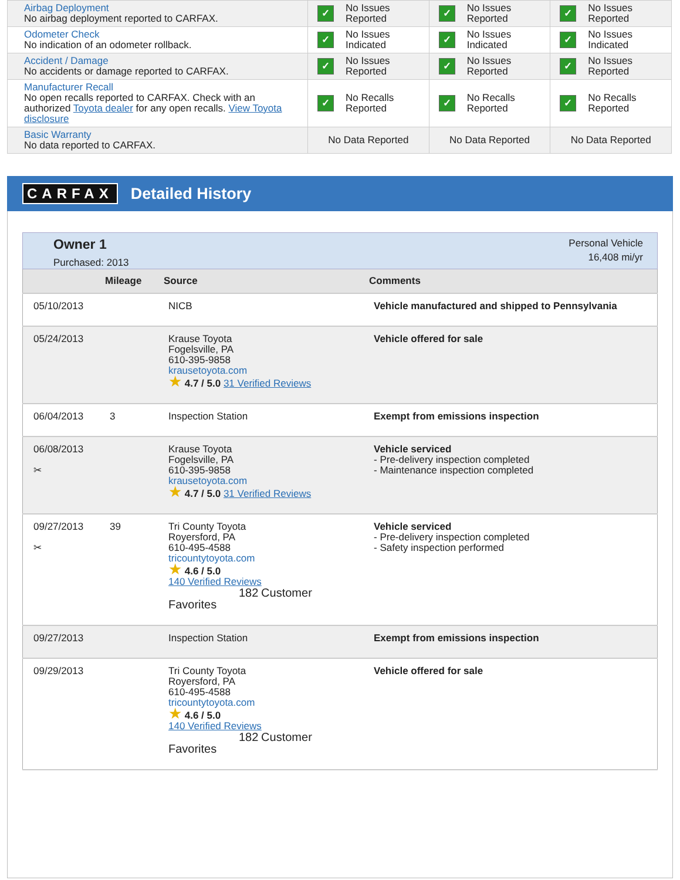| Airbag Deployment No airbag deployment reported to CARFAX. | ✓ No Issues Reported | ✓ No Issues Reported | ✓ No Issues Reported |
| Odometer Check No indication of an odometer rollback. | ✓ No Issues Indicated | ✓ No Issues Indicated | ✓ No Issues Indicated |
| Accident / Damage No accidents or damage reported to CARFAX. | ✓ No Issues Reported | ✓ No Issues Reported | ✓ No Issues Reported |
| Manufacturer Recall No open recalls reported to CARFAX. Check with an authorized Toyota dealer for any open recalls. View Toyota disclosure | ✓ No Recalls Reported | ✓ No Recalls Reported | ✓ No Recalls Reported |
| Basic Warranty No data reported to CARFAX. | No Data Reported | No Data Reported | No Data Reported |
CARFAX Detailed History
Owner 1
Purchased: 2013
Personal Vehicle
16,408 mi/yr
| | Mileage | Source | Comments |
| --- | --- | --- | --- |
| 05/10/2013 | | NICB | Vehicle manufactured and shipped to Pennsylvania |
| 05/24/2013 | | Krause Toyota Fogelsville, PA 610-395-9858 krausetoyota.com ★ 4.7 / 5.0 31 Verified Reviews | Vehicle offered for sale |
| 06/04/2013 | 3 | Inspection Station | Exempt from emissions inspection |
| 06/08/2013 ✂ | | Krause Toyota Fogelsville, PA 610-395-9858 krausetoyota.com ★ 4.7 / 5.0 31 Verified Reviews | Vehicle serviced - Pre-delivery inspection completed - Maintenance inspection completed |
| 09/27/2013 ✂ | 39 | Tri County Toyota Royersford, PA 610-495-4588 tricountytoyota.com ★ 4.6 / 5.0 140 Verified Reviews 182 Customer Favorites | Vehicle serviced - Pre-delivery inspection completed - Safety inspection performed |
| 09/27/2013 | | Inspection Station | Exempt from emissions inspection |
| 09/29/2013 | | Tri County Toyota Royersford, PA 610-495-4588 tricountytoyota.com ★ 4.6 / 5.0 140 Verified Reviews 182 Customer Favorites | Vehicle offered for sale |